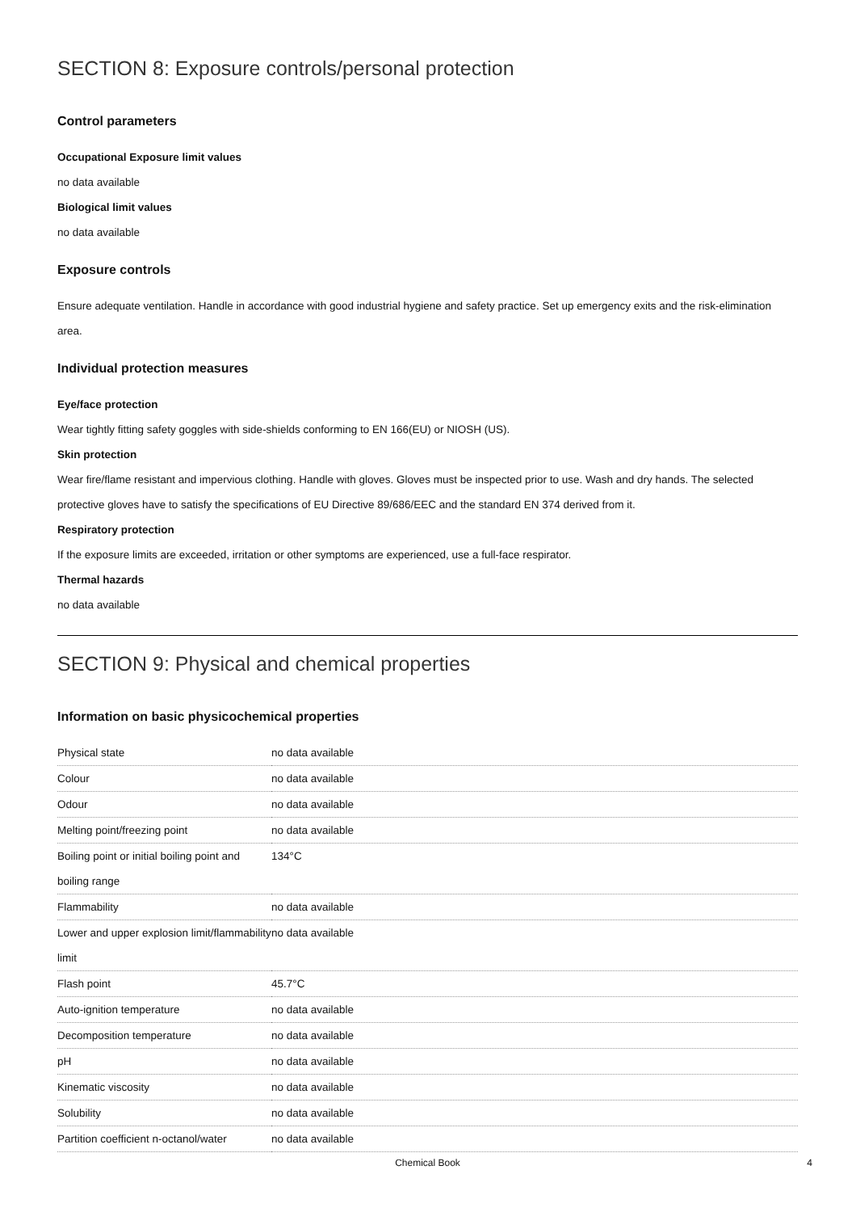SECTION 8: Exposure controls/personal protection
Control parameters
Occupational Exposure limit values
no data available
Biological limit values
no data available
Exposure controls
Ensure adequate ventilation. Handle in accordance with good industrial hygiene and safety practice. Set up emergency exits and the risk-elimination area.
Individual protection measures
Eye/face protection
Wear tightly fitting safety goggles with side-shields conforming to EN 166(EU) or NIOSH (US).
Skin protection
Wear fire/flame resistant and impervious clothing. Handle with gloves. Gloves must be inspected prior to use. Wash and dry hands. The selected protective gloves have to satisfy the specifications of EU Directive 89/686/EEC and the standard EN 374 derived from it.
Respiratory protection
If the exposure limits are exceeded, irritation or other symptoms are experienced, use a full-face respirator.
Thermal hazards
no data available
SECTION 9: Physical and chemical properties
Information on basic physicochemical properties
| Physical state | no data available |
| Colour | no data available |
| Odour | no data available |
| Melting point/freezing point | no data available |
| Boiling point or initial boiling point and boiling range | 134°C |
| Flammability | no data available |
| Lower and upper explosion limit/flammability limit | no data available |
| Flash point | 45.7°C |
| Auto-ignition temperature | no data available |
| Decomposition temperature | no data available |
| pH | no data available |
| Kinematic viscosity | no data available |
| Solubility | no data available |
| Partition coefficient n-octanol/water | no data available |
Chemical Book 4